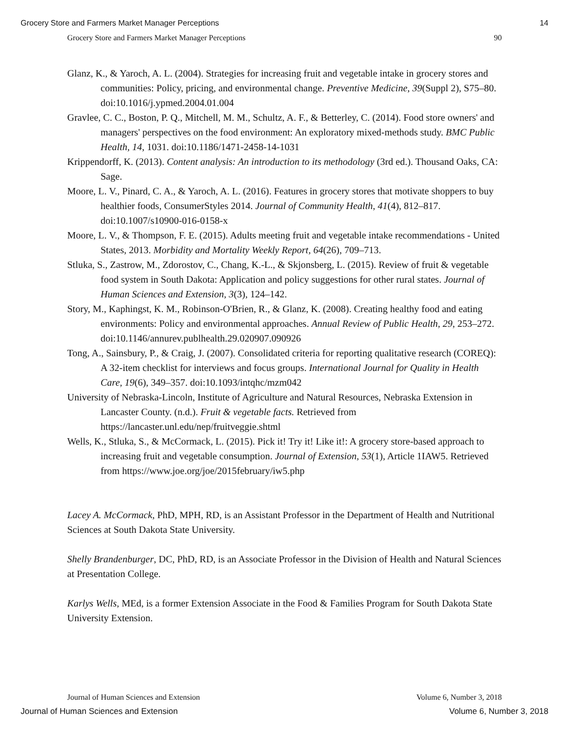Grocery Store and Farmers Market Manager Perceptions 14
Grocery Store and Farmers Market Manager Perceptions 90
Glanz, K., & Yaroch, A. L. (2004). Strategies for increasing fruit and vegetable intake in grocery stores and communities: Policy, pricing, and environmental change. Preventive Medicine, 39(Suppl 2), S75–80. doi:10.1016/j.ypmed.2004.01.004
Gravlee, C. C., Boston, P. Q., Mitchell, M. M., Schultz, A. F., & Betterley, C. (2014). Food store owners' and managers' perspectives on the food environment: An exploratory mixed-methods study. BMC Public Health, 14, 1031. doi:10.1186/1471-2458-14-1031
Krippendorff, K. (2013). Content analysis: An introduction to its methodology (3rd ed.). Thousand Oaks, CA: Sage.
Moore, L. V., Pinard, C. A., & Yaroch, A. L. (2016). Features in grocery stores that motivate shoppers to buy healthier foods, ConsumerStyles 2014. Journal of Community Health, 41(4), 812–817. doi:10.1007/s10900-016-0158-x
Moore, L. V., & Thompson, F. E. (2015). Adults meeting fruit and vegetable intake recommendations - United States, 2013. Morbidity and Mortality Weekly Report, 64(26), 709–713.
Stluka, S., Zastrow, M., Zdorostov, C., Chang, K.-L., & Skjonsberg, L. (2015). Review of fruit & vegetable food system in South Dakota: Application and policy suggestions for other rural states. Journal of Human Sciences and Extension, 3(3), 124–142.
Story, M., Kaphingst, K. M., Robinson-O'Brien, R., & Glanz, K. (2008). Creating healthy food and eating environments: Policy and environmental approaches. Annual Review of Public Health, 29, 253–272. doi:10.1146/annurev.publhealth.29.020907.090926
Tong, A., Sainsbury, P., & Craig, J. (2007). Consolidated criteria for reporting qualitative research (COREQ): A 32-item checklist for interviews and focus groups. International Journal for Quality in Health Care, 19(6), 349–357. doi:10.1093/intqhc/mzm042
University of Nebraska-Lincoln, Institute of Agriculture and Natural Resources, Nebraska Extension in Lancaster County. (n.d.). Fruit & vegetable facts. Retrieved from https://lancaster.unl.edu/nep/fruitveggie.shtml
Wells, K., Stluka, S., & McCormack, L. (2015). Pick it! Try it! Like it!: A grocery store-based approach to increasing fruit and vegetable consumption. Journal of Extension, 53(1), Article 1IAW5. Retrieved from https://www.joe.org/joe/2015february/iw5.php
Lacey A. McCormack, PhD, MPH, RD, is an Assistant Professor in the Department of Health and Nutritional Sciences at South Dakota State University.
Shelly Brandenburger, DC, PhD, RD, is an Associate Professor in the Division of Health and Natural Sciences at Presentation College.
Karlys Wells, MEd, is a former Extension Associate in the Food & Families Program for South Dakota State University Extension.
Journal of Human Sciences and Extension Volume 6, Number 3, 2018
Journal of Human Sciences and Extension Volume 6, Number 3, 2018